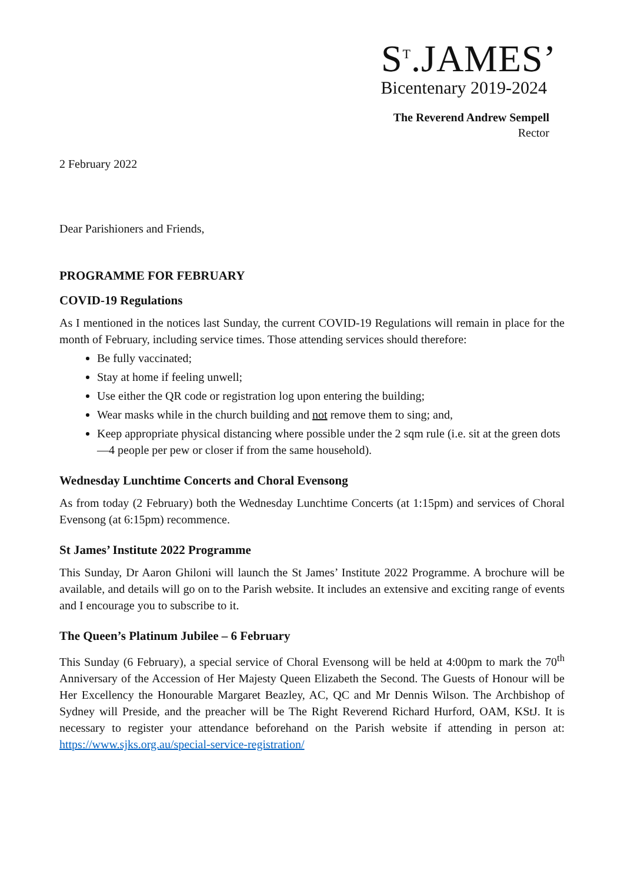S<sup>T</sup>.JAMES’
Bicentenary 2019-2024
The Reverend Andrew Sempell
Rector
2 February 2022
Dear Parishioners and Friends,
PROGRAMME FOR FEBRUARY
COVID-19 Regulations
As I mentioned in the notices last Sunday, the current COVID-19 Regulations will remain in place for the month of February, including service times. Those attending services should therefore:
Be fully vaccinated;
Stay at home if feeling unwell;
Use either the QR code or registration log upon entering the building;
Wear masks while in the church building and not remove them to sing; and,
Keep appropriate physical distancing where possible under the 2 sqm rule (i.e. sit at the green dots—4 people per pew or closer if from the same household).
Wednesday Lunchtime Concerts and Choral Evensong
As from today (2 February) both the Wednesday Lunchtime Concerts (at 1:15pm) and services of Choral Evensong (at 6:15pm) recommence.
St James’ Institute 2022 Programme
This Sunday, Dr Aaron Ghiloni will launch the St James’ Institute 2022 Programme. A brochure will be available, and details will go on to the Parish website. It includes an extensive and exciting range of events and I encourage you to subscribe to it.
The Queen’s Platinum Jubilee – 6 February
This Sunday (6 February), a special service of Choral Evensong will be held at 4:00pm to mark the 70<sup>th</sup> Anniversary of the Accession of Her Majesty Queen Elizabeth the Second. The Guests of Honour will be Her Excellency the Honourable Margaret Beazley, AC, QC and Mr Dennis Wilson. The Archbishop of Sydney will Preside, and the preacher will be The Right Reverend Richard Hurford, OAM, KStJ. It is necessary to register your attendance beforehand on the Parish website if attending in person at: https://www.sjks.org.au/special-service-registration/